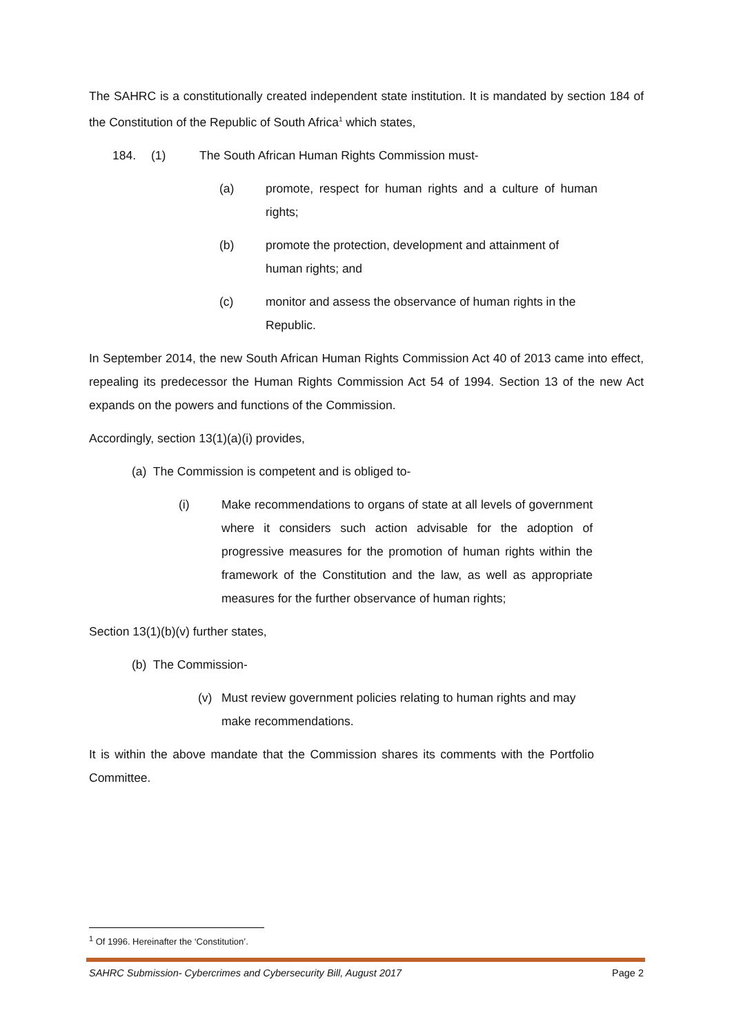The SAHRC is a constitutionally created independent state institution. It is mandated by section 184 of the Constitution of the Republic of South Africa<sup>1</sup> which states,
184. (1) The South African Human Rights Commission must-
(a) promote, respect for human rights and a culture of human rights;
(b) promote the protection, development and attainment of human rights; and
(c) monitor and assess the observance of human rights in the Republic.
In September 2014, the new South African Human Rights Commission Act 40 of 2013 came into effect, repealing its predecessor the Human Rights Commission Act 54 of 1994. Section 13 of the new Act expands on the powers and functions of the Commission.
Accordingly, section 13(1)(a)(i) provides,
(a) The Commission is competent and is obliged to-
(i) Make recommendations to organs of state at all levels of government where it considers such action advisable for the adoption of progressive measures for the promotion of human rights within the framework of the Constitution and the law, as well as appropriate measures for the further observance of human rights;
Section 13(1)(b)(v) further states,
(b) The Commission-
(v) Must review government policies relating to human rights and may make recommendations.
It is within the above mandate that the Commission shares its comments with the Portfolio Committee.
<sup>1</sup> Of 1996. Hereinafter the ‘Constitution’.
SAHRC Submission- Cybercrimes and Cybersecurity Bill, August 2017 Page 2